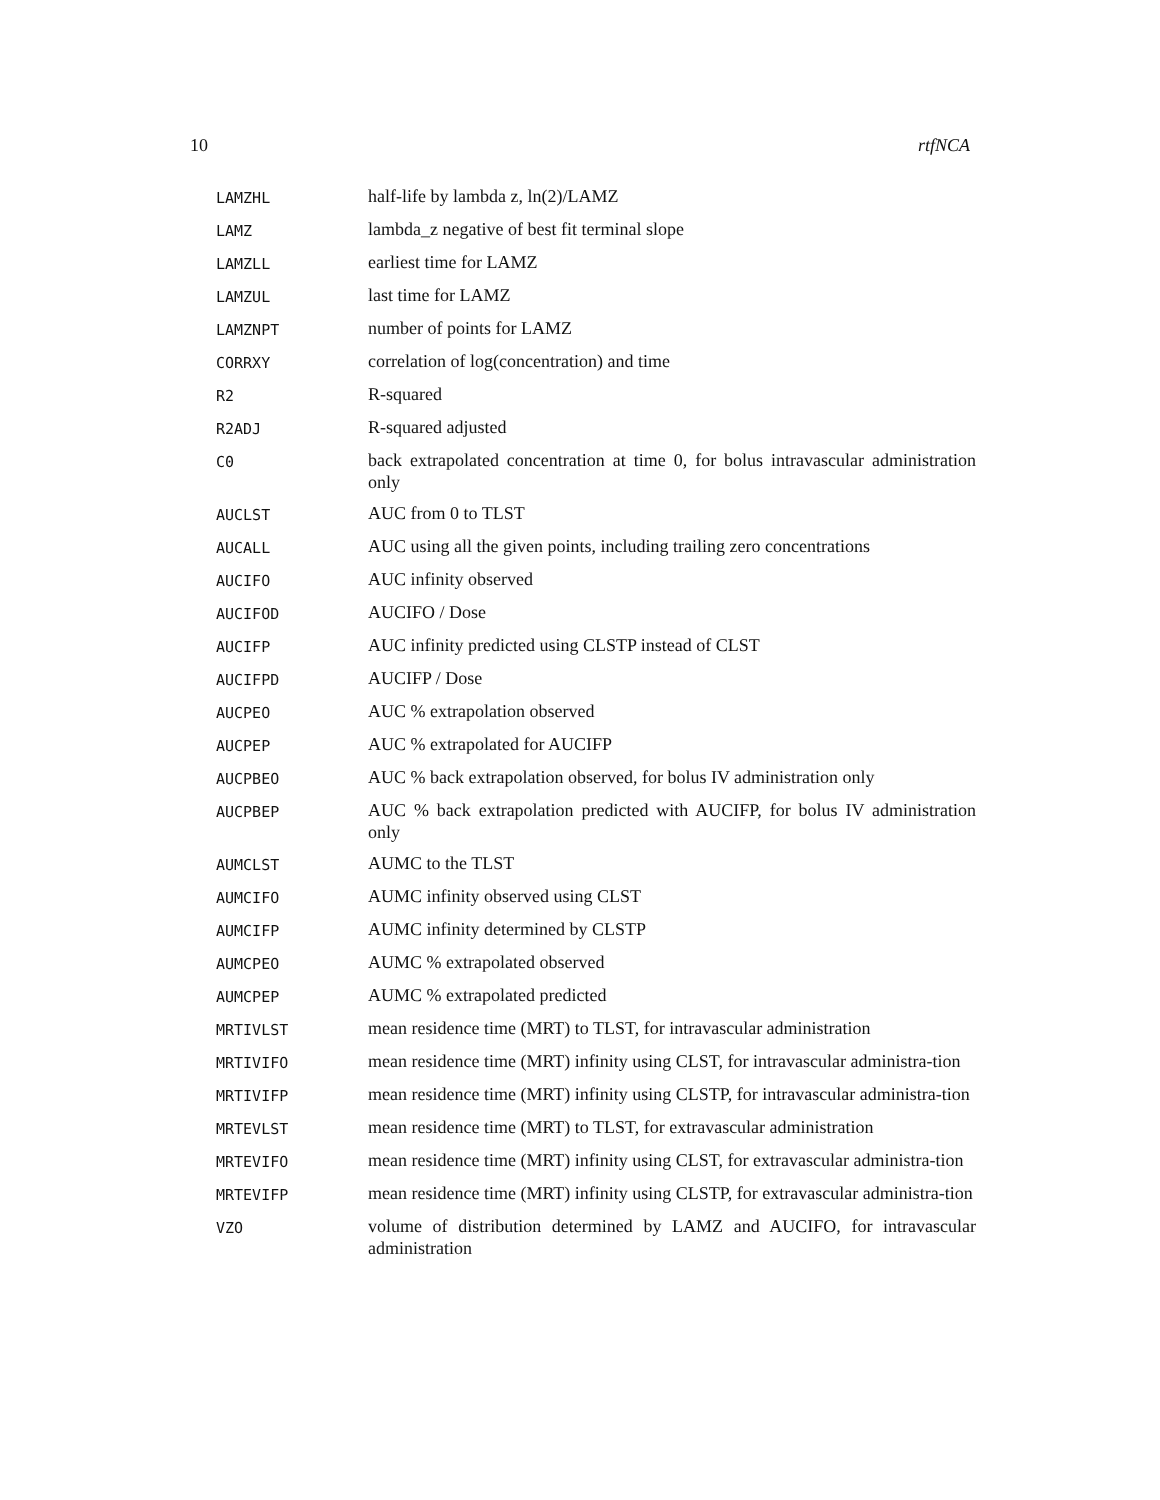10 rtfNCA
| LAMZHL | half-life by lambda z, ln(2)/LAMZ |
| LAMZ | lambda_z negative of best fit terminal slope |
| LAMZLL | earliest time for LAMZ |
| LAMZUL | last time for LAMZ |
| LAMZNPT | number of points for LAMZ |
| CORRXY | correlation of log(concentration) and time |
| R2 | R-squared |
| R2ADJ | R-squared adjusted |
| C0 | back extrapolated concentration at time 0, for bolus intravascular administration only |
| AUCLST | AUC from 0 to TLST |
| AUCALL | AUC using all the given points, including trailing zero concentrations |
| AUCIFO | AUC infinity observed |
| AUCIFOD | AUCIFO / Dose |
| AUCIFP | AUC infinity predicted using CLSTP instead of CLST |
| AUCIFPD | AUCIFP / Dose |
| AUCPEO | AUC % extrapolation observed |
| AUCPEP | AUC % extrapolated for AUCIFP |
| AUCPBEO | AUC % back extrapolation observed, for bolus IV administration only |
| AUCPBEP | AUC % back extrapolation predicted with AUCIFP, for bolus IV administration only |
| AUMCLST | AUMC to the TLST |
| AUMCIFO | AUMC infinity observed using CLST |
| AUMCIFP | AUMC infinity determined by CLSTP |
| AUMCPEO | AUMC % extrapolated observed |
| AUMCPEP | AUMC % extrapolated predicted |
| MRTIVLST | mean residence time (MRT) to TLST, for intravascular administration |
| MRTIVIFO | mean residence time (MRT) infinity using CLST, for intravascular administra-tion |
| MRTIVIFP | mean residence time (MRT) infinity using CLSTP, for intravascular administra-tion |
| MRTEVLST | mean residence time (MRT) to TLST, for extravascular administration |
| MRTEVIFO | mean residence time (MRT) infinity using CLST, for extravascular administra-tion |
| MRTEVIFP | mean residence time (MRT) infinity using CLSTP, for extravascular administra-tion |
| VZO | volume of distribution determined by LAMZ and AUCIFO, for intravascular administration |